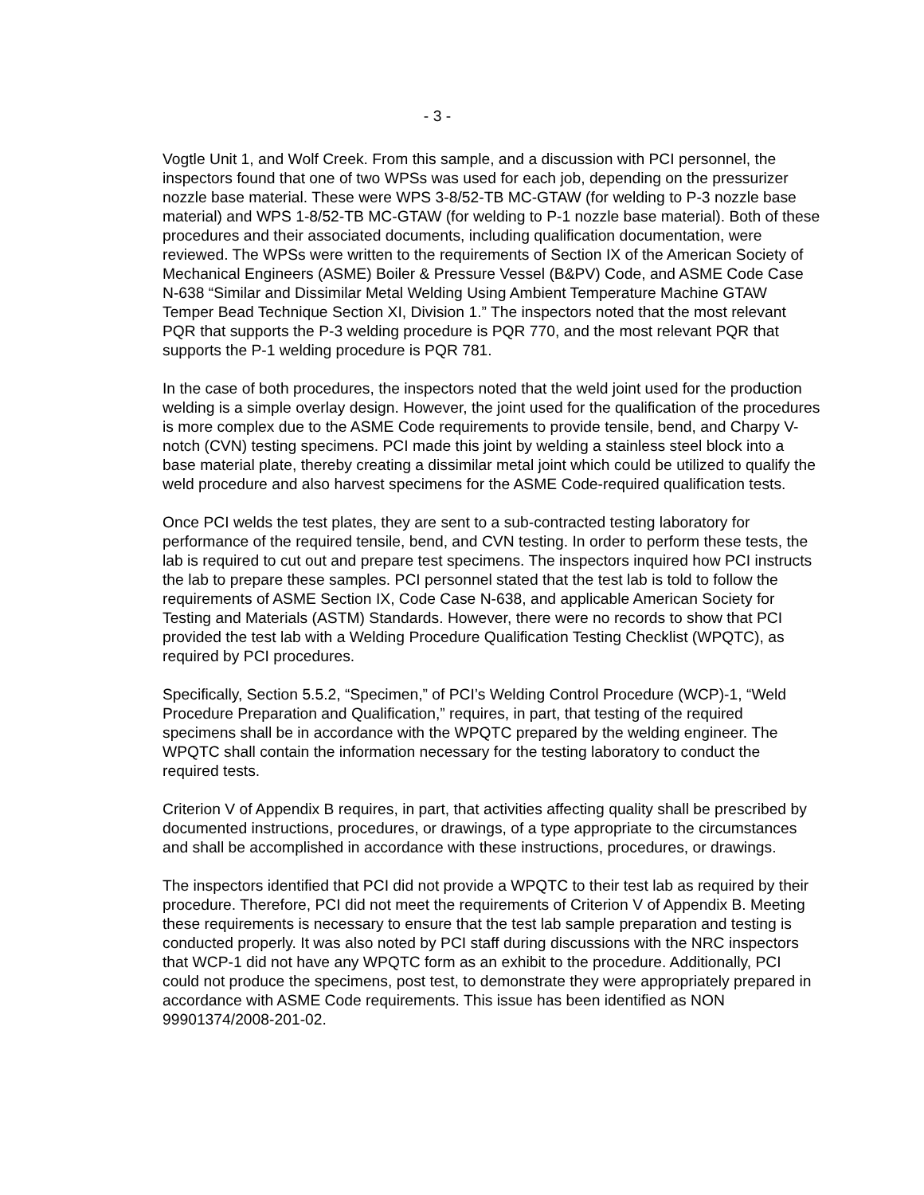- 3 -
Vogtle Unit 1, and Wolf Creek. From this sample, and a discussion with PCI personnel, the inspectors found that one of two WPSs was used for each job, depending on the pressurizer nozzle base material. These were WPS 3-8/52-TB MC-GTAW (for welding to P-3 nozzle base material) and WPS 1-8/52-TB MC-GTAW (for welding to P-1 nozzle base material). Both of these procedures and their associated documents, including qualification documentation, were reviewed. The WPSs were written to the requirements of Section IX of the American Society of Mechanical Engineers (ASME) Boiler & Pressure Vessel (B&PV) Code, and ASME Code Case N-638 “Similar and Dissimilar Metal Welding Using Ambient Temperature Machine GTAW Temper Bead Technique Section XI, Division 1.” The inspectors noted that the most relevant PQR that supports the P-3 welding procedure is PQR 770, and the most relevant PQR that supports the P-1 welding procedure is PQR 781.
In the case of both procedures, the inspectors noted that the weld joint used for the production welding is a simple overlay design. However, the joint used for the qualification of the procedures is more complex due to the ASME Code requirements to provide tensile, bend, and Charpy V-notch (CVN) testing specimens. PCI made this joint by welding a stainless steel block into a base material plate, thereby creating a dissimilar metal joint which could be utilized to qualify the weld procedure and also harvest specimens for the ASME Code-required qualification tests.
Once PCI welds the test plates, they are sent to a sub-contracted testing laboratory for performance of the required tensile, bend, and CVN testing. In order to perform these tests, the lab is required to cut out and prepare test specimens. The inspectors inquired how PCI instructs the lab to prepare these samples. PCI personnel stated that the test lab is told to follow the requirements of ASME Section IX, Code Case N-638, and applicable American Society for Testing and Materials (ASTM) Standards. However, there were no records to show that PCI provided the test lab with a Welding Procedure Qualification Testing Checklist (WPQTC), as required by PCI procedures.
Specifically, Section 5.5.2, “Specimen,” of PCI’s Welding Control Procedure (WCP)-1, “Weld Procedure Preparation and Qualification,” requires, in part, that testing of the required specimens shall be in accordance with the WPQTC prepared by the welding engineer. The WPQTC shall contain the information necessary for the testing laboratory to conduct the required tests.
Criterion V of Appendix B requires, in part, that activities affecting quality shall be prescribed by documented instructions, procedures, or drawings, of a type appropriate to the circumstances and shall be accomplished in accordance with these instructions, procedures, or drawings.
The inspectors identified that PCI did not provide a WPQTC to their test lab as required by their procedure. Therefore, PCI did not meet the requirements of Criterion V of Appendix B. Meeting these requirements is necessary to ensure that the test lab sample preparation and testing is conducted properly. It was also noted by PCI staff during discussions with the NRC inspectors that WCP-1 did not have any WPQTC form as an exhibit to the procedure. Additionally, PCI could not produce the specimens, post test, to demonstrate they were appropriately prepared in accordance with ASME Code requirements. This issue has been identified as NON 99901374/2008-201-02.